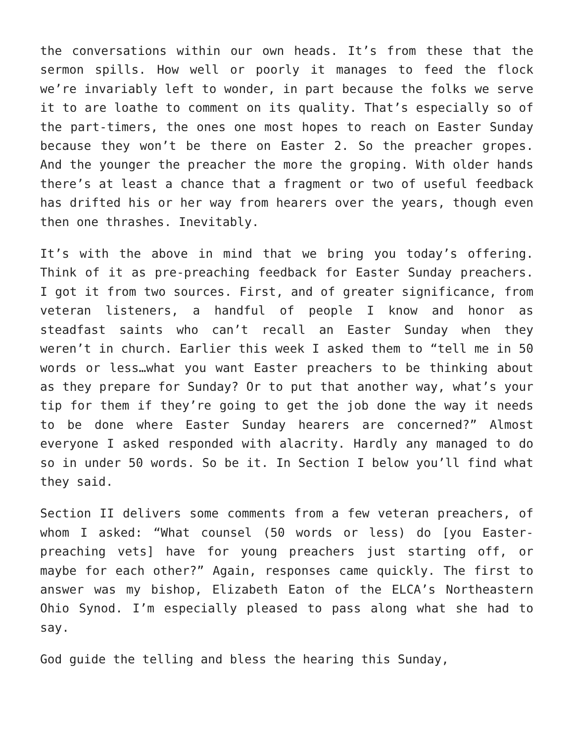the conversations within our own heads. It’s from these that the sermon spills. How well or poorly it manages to feed the flock we’re invariably left to wonder, in part because the folks we serve it to are loathe to comment on its quality. That’s especially so of the part-timers, the ones one most hopes to reach on Easter Sunday because they won’t be there on Easter 2. So the preacher gropes. And the younger the preacher the more the groping. With older hands there’s at least a chance that a fragment or two of useful feedback has drifted his or her way from hearers over the years, though even then one thrashes. Inevitably.
It’s with the above in mind that we bring you today’s offering. Think of it as pre-preaching feedback for Easter Sunday preachers. I got it from two sources. First, and of greater significance, from veteran listeners, a handful of people I know and honor as steadfast saints who can’t recall an Easter Sunday when they weren’t in church. Earlier this week I asked them to “tell me in 50 words or less…what you want Easter preachers to be thinking about as they prepare for Sunday? Or to put that another way, what’s your tip for them if they’re going to get the job done the way it needs to be done where Easter Sunday hearers are concerned?” Almost everyone I asked responded with alacrity. Hardly any managed to do so in under 50 words. So be it. In Section I below you’ll find what they said.
Section II delivers some comments from a few veteran preachers, of whom I asked: “What counsel (50 words or less) do [you Easter-preaching vets] have for young preachers just starting off, or maybe for each other?” Again, responses came quickly. The first to answer was my bishop, Elizabeth Eaton of the ELCA’s Northeastern Ohio Synod. I’m especially pleased to pass along what she had to say.
God guide the telling and bless the hearing this Sunday,